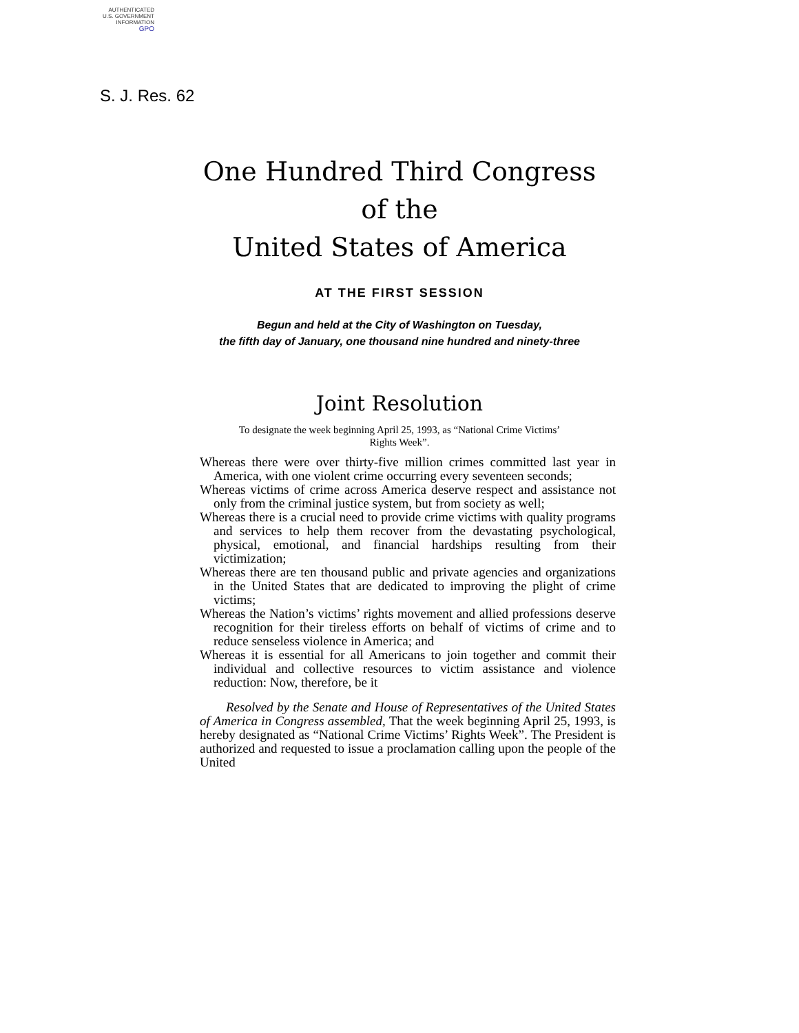AUTHENTICATED
U.S. GOVERNMENT
INFORMATION
GPO
S. J. Res. 62
One Hundred Third Congress
of the
United States of America
AT THE FIRST SESSION
Begun and held at the City of Washington on Tuesday,
the fifth day of January, one thousand nine hundred and ninety-three
Joint Resolution
To designate the week beginning April 25, 1993, as “National Crime Victims’ Rights Week”.
Whereas there were over thirty-five million crimes committed last year in America, with one violent crime occurring every seventeen seconds;
Whereas victims of crime across America deserve respect and assistance not only from the criminal justice system, but from society as well;
Whereas there is a crucial need to provide crime victims with quality programs and services to help them recover from the devastating psychological, physical, emotional, and financial hardships resulting from their victimization;
Whereas there are ten thousand public and private agencies and organizations in the United States that are dedicated to improving the plight of crime victims;
Whereas the Nation’s victims’ rights movement and allied professions deserve recognition for their tireless efforts on behalf of victims of crime and to reduce senseless violence in America; and
Whereas it is essential for all Americans to join together and commit their individual and collective resources to victim assistance and violence reduction: Now, therefore, be it
Resolved by the Senate and House of Representatives of the United States of America in Congress assembled, That the week beginning April 25, 1993, is hereby designated as “National Crime Victims’ Rights Week”. The President is authorized and requested to issue a proclamation calling upon the people of the United